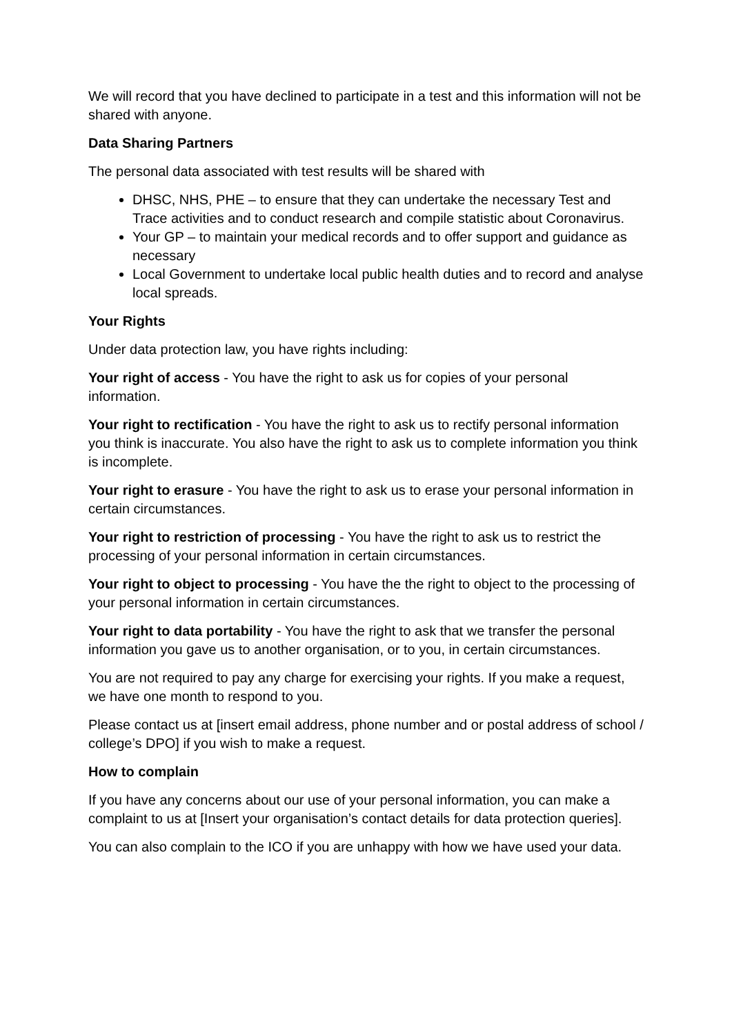We will record that you have declined to participate in a test and this information will not be shared with anyone.
Data Sharing Partners
The personal data associated with test results will be shared with
DHSC, NHS, PHE – to ensure that they can undertake the necessary Test and Trace activities and to conduct research and compile statistic about Coronavirus.
Your GP – to maintain your medical records and to offer support and guidance as necessary
Local Government to undertake local public health duties and to record and analyse local spreads.
Your Rights
Under data protection law, you have rights including:
Your right of access - You have the right to ask us for copies of your personal information.
Your right to rectification - You have the right to ask us to rectify personal information you think is inaccurate. You also have the right to ask us to complete information you think is incomplete.
Your right to erasure - You have the right to ask us to erase your personal information in certain circumstances.
Your right to restriction of processing - You have the right to ask us to restrict the processing of your personal information in certain circumstances.
Your right to object to processing - You have the the right to object to the processing of your personal information in certain circumstances.
Your right to data portability - You have the right to ask that we transfer the personal information you gave us to another organisation, or to you, in certain circumstances.
You are not required to pay any charge for exercising your rights. If you make a request, we have one month to respond to you.
Please contact us at [insert email address, phone number and or postal address of school / college’s DPO] if you wish to make a request.
How to complain
If you have any concerns about our use of your personal information, you can make a complaint to us at [Insert your organisation’s contact details for data protection queries].
You can also complain to the ICO if you are unhappy with how we have used your data.